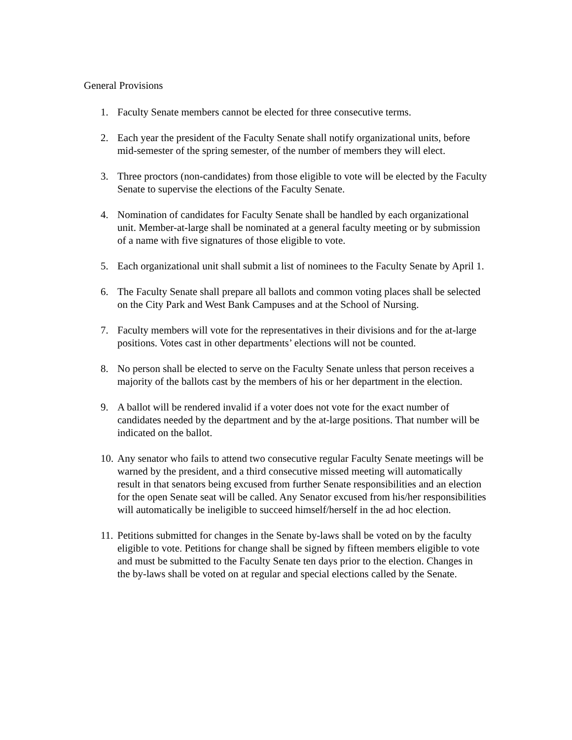General Provisions
1. Faculty Senate members cannot be elected for three consecutive terms.
2. Each year the president of the Faculty Senate shall notify organizational units, before mid-semester of the spring semester, of the number of members they will elect.
3. Three proctors (non-candidates) from those eligible to vote will be elected by the Faculty Senate to supervise the elections of the Faculty Senate.
4. Nomination of candidates for Faculty Senate shall be handled by each organizational unit. Member-at-large shall be nominated at a general faculty meeting or by submission of a name with five signatures of those eligible to vote.
5. Each organizational unit shall submit a list of nominees to the Faculty Senate by April 1.
6. The Faculty Senate shall prepare all ballots and common voting places shall be selected on the City Park and West Bank Campuses and at the School of Nursing.
7. Faculty members will vote for the representatives in their divisions and for the at-large positions. Votes cast in other departments’ elections will not be counted.
8. No person shall be elected to serve on the Faculty Senate unless that person receives a majority of the ballots cast by the members of his or her department in the election.
9. A ballot will be rendered invalid if a voter does not vote for the exact number of candidates needed by the department and by the at-large positions. That number will be indicated on the ballot.
10. Any senator who fails to attend two consecutive regular Faculty Senate meetings will be warned by the president, and a third consecutive missed meeting will automatically result in that senators being excused from further Senate responsibilities and an election for the open Senate seat will be called. Any Senator excused from his/her responsibilities will automatically be ineligible to succeed himself/herself in the ad hoc election.
11. Petitions submitted for changes in the Senate by-laws shall be voted on by the faculty eligible to vote. Petitions for change shall be signed by fifteen members eligible to vote and must be submitted to the Faculty Senate ten days prior to the election. Changes in the by-laws shall be voted on at regular and special elections called by the Senate.